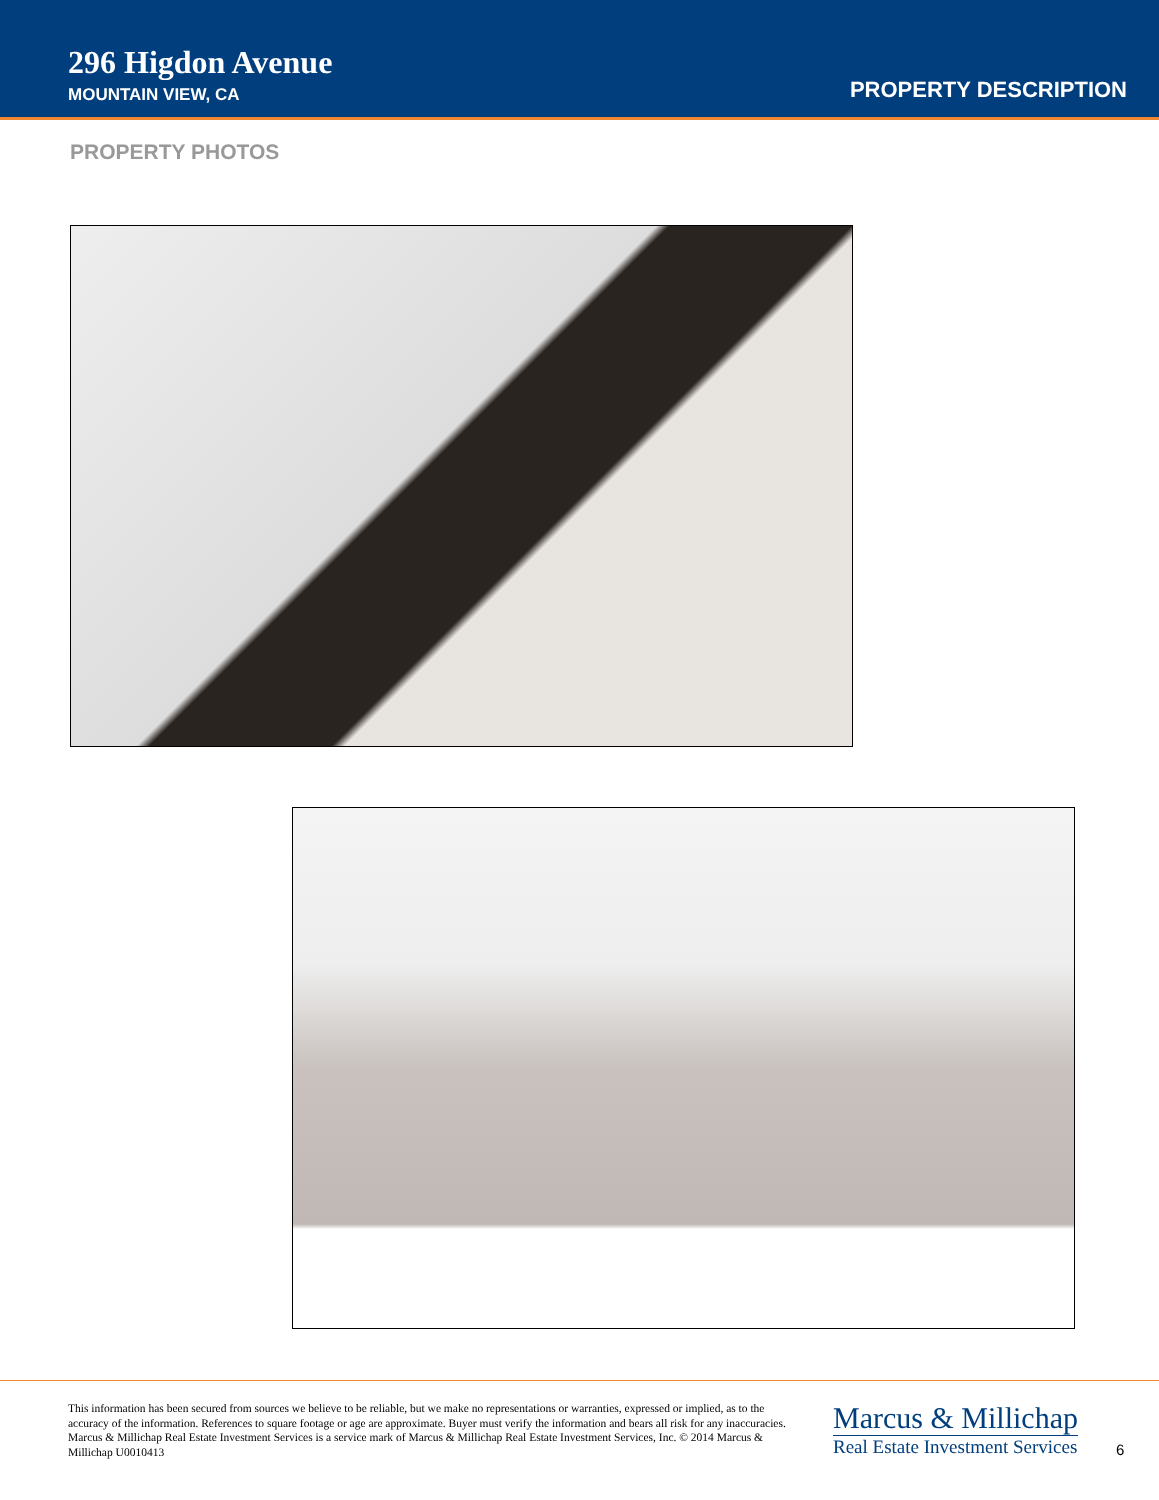296 Higdon Avenue
MOUNTAIN VIEW, CA
PROPERTY DESCRIPTION
PROPERTY PHOTOS
This information has been secured from sources we believe to be reliable, but we make no representations or warranties, expressed or implied, as to the accuracy of the information. References to square footage or age are approximate. Buyer must verify the information and bears all risk for any inaccuracies. Marcus & Millichap Real Estate Investment Services is a service mark of Marcus & Millichap Real Estate Investment Services, Inc. © 2014 Marcus & Millichap U0010413
Marcus & Millichap
Real Estate Investment Services
6